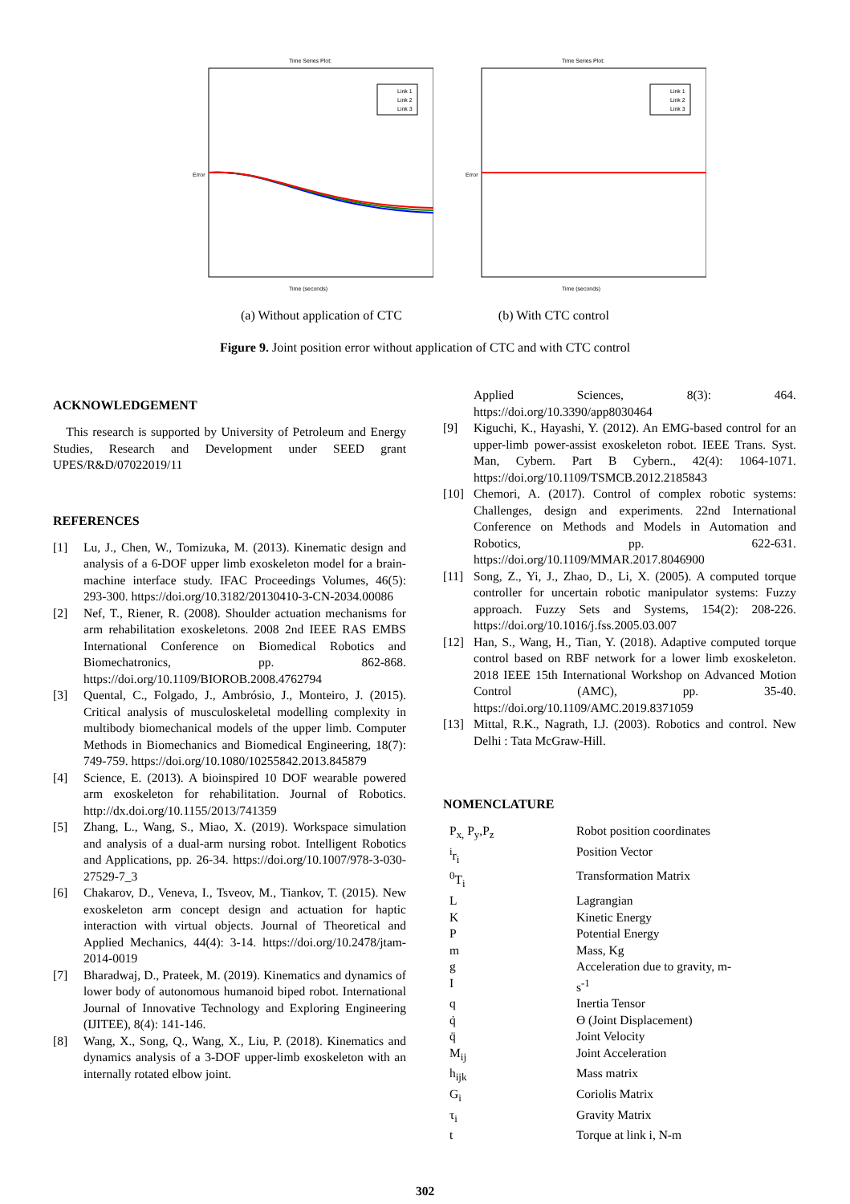Time Series Plot:
Link 1
Link 2
Link 3
Error
Time (seconds)
Time Series Plot:
Link 1
Link 2
Link 3
Error
Time (seconds)
(a) Without application of CTC (b) With CTC control
Figure 9. Joint position error without application of CTC and with CTC control
ACKNOWLEDGEMENT
This research is supported by University of Petroleum and Energy Studies, Research and Development under SEED grant UPES/R&D/07022019/11
REFERENCES
[1] Lu, J., Chen, W., Tomizuka, M. (2013). Kinematic design and analysis of a 6-DOF upper limb exoskeleton model for a brain-machine interface study. IFAC Proceedings Volumes, 46(5): 293-300. https://doi.org/10.3182/20130410-3-CN-2034.00086
[2] Nef, T., Riener, R. (2008). Shoulder actuation mechanisms for arm rehabilitation exoskeletons. 2008 2nd IEEE RAS EMBS International Conference on Biomedical Robotics and Biomechatronics, pp. 862-868. https://doi.org/10.1109/BIOROB.2008.4762794
[3] Quental, C., Folgado, J., Ambrósio, J., Monteiro, J. (2015). Critical analysis of musculoskeletal modelling complexity in multibody biomechanical models of the upper limb. Computer Methods in Biomechanics and Biomedical Engineering, 18(7): 749-759. https://doi.org/10.1080/10255842.2013.845879
[4] Science, E. (2013). A bioinspired 10 DOF wearable powered arm exoskeleton for rehabilitation. Journal of Robotics. http://dx.doi.org/10.1155/2013/741359
[5] Zhang, L., Wang, S., Miao, X. (2019). Workspace simulation and analysis of a dual-arm nursing robot. Intelligent Robotics and Applications, pp. 26-34. https://doi.org/10.1007/978-3-030-27529-7_3
[6] Chakarov, D., Veneva, I., Tsveov, M., Tiankov, T. (2015). New exoskeleton arm concept design and actuation for haptic interaction with virtual objects. Journal of Theoretical and Applied Mechanics, 44(4): 3-14. https://doi.org/10.2478/jtam-2014-0019
[7] Bharadwaj, D., Prateek, M. (2019). Kinematics and dynamics of lower body of autonomous humanoid biped robot. International Journal of Innovative Technology and Exploring Engineering (IJITEE), 8(4): 141-146.
[8] Wang, X., Song, Q., Wang, X., Liu, P. (2018). Kinematics and dynamics analysis of a 3-DOF upper-limb exoskeleton with an internally rotated elbow joint.
Applied Sciences, 8(3): 464. https://doi.org/10.3390/app8030464
[9] Kiguchi, K., Hayashi, Y. (2012). An EMG-based control for an upper-limb power-assist exoskeleton robot. IEEE Trans. Syst. Man, Cybern. Part B Cybern., 42(4): 1064-1071. https://doi.org/10.1109/TSMCB.2012.2185843
[10] Chemori, A. (2017). Control of complex robotic systems: Challenges, design and experiments. 22nd International Conference on Methods and Models in Automation and Robotics, pp. 622-631. https://doi.org/10.1109/MMAR.2017.8046900
[11] Song, Z., Yi, J., Zhao, D., Li, X. (2005). A computed torque controller for uncertain robotic manipulator systems: Fuzzy approach. Fuzzy Sets and Systems, 154(2): 208-226. https://doi.org/10.1016/j.fss.2005.03.007
[12] Han, S., Wang, H., Tian, Y. (2018). Adaptive computed torque control based on RBF network for a lower limb exoskeleton. 2018 IEEE 15th International Workshop on Advanced Motion Control (AMC), pp. 35-40. https://doi.org/10.1109/AMC.2019.8371059
[13] Mittal, R.K., Nagrath, I.J. (2003). Robotics and control. New Delhi : Tata McGraw-Hill.
NOMENCLATURE
| P<sub>x,</sub> P<sub>y</sub>,P<sub>z</sub> | Robot position coordinates |
| <sup>i</sup> r<sub>i</sub> | Position Vector |
| <sup>0</sup> T<sub>i</sub> | Transformation Matrix |
| L | Lagrangian |
| K | Kinetic Energy |
| P | Potential Energy |
| m | Mass, Kg |
| g I | Acceleration due to gravity, m- s<sup>-1</sup> |
| q | Inertia Tensor |
| q̇ | Ɵ (Joint Displacement) |
| q̈ | Joint Velocity |
| M<sub>ij</sub> | Joint Acceleration |
| h<sub>ijk</sub> | Mass matrix |
| G<sub>i</sub> | Coriolis Matrix |
| τ<sub>i</sub> | Gravity Matrix |
| t | Torque at link i, N-m |
302